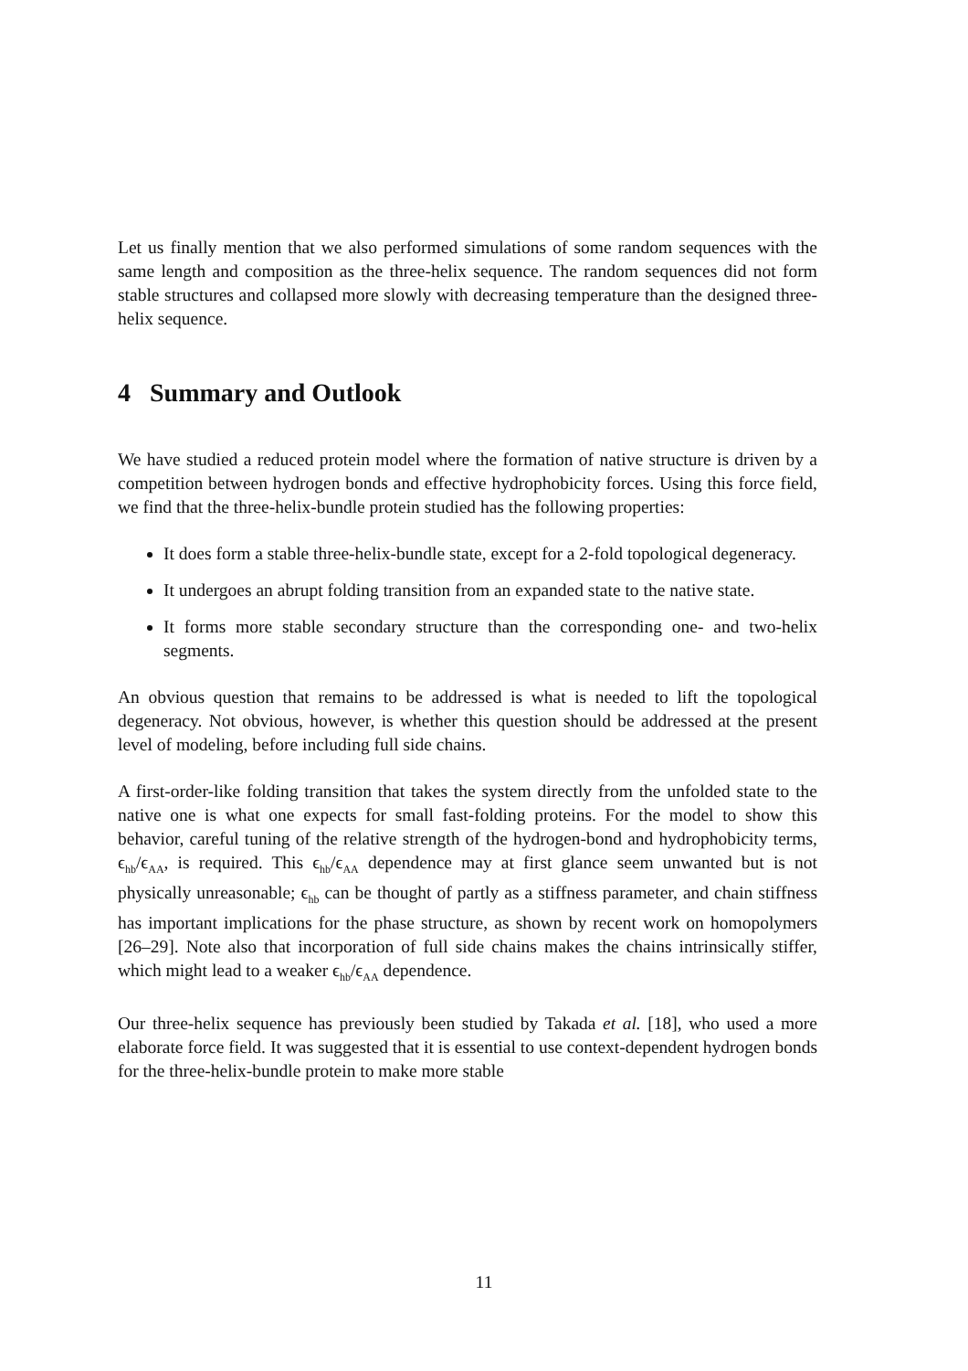Let us finally mention that we also performed simulations of some random sequences with the same length and composition as the three-helix sequence. The random sequences did not form stable structures and collapsed more slowly with decreasing temperature than the designed three-helix sequence.
4 Summary and Outlook
We have studied a reduced protein model where the formation of native structure is driven by a competition between hydrogen bonds and effective hydrophobicity forces. Using this force field, we find that the three-helix-bundle protein studied has the following properties:
It does form a stable three-helix-bundle state, except for a 2-fold topological degeneracy.
It undergoes an abrupt folding transition from an expanded state to the native state.
It forms more stable secondary structure than the corresponding one- and two-helix segments.
An obvious question that remains to be addressed is what is needed to lift the topological degeneracy. Not obvious, however, is whether this question should be addressed at the present level of modeling, before including full side chains.
A first-order-like folding transition that takes the system directly from the unfolded state to the native one is what one expects for small fast-folding proteins. For the model to show this behavior, careful tuning of the relative strength of the hydrogen-bond and hydrophobicity terms, ϵ<sub>hb</sub>/ϵ<sub>AA</sub>, is required. This ϵ<sub>hb</sub>/ϵ<sub>AA</sub> dependence may at first glance seem unwanted but is not physically unreasonable; ϵ<sub>hb</sub> can be thought of partly as a stiffness parameter, and chain stiffness has important implications for the phase structure, as shown by recent work on homopolymers [26–29]. Note also that incorporation of full side chains makes the chains intrinsically stiffer, which might lead to a weaker ϵ<sub>hb</sub>/ϵ<sub>AA</sub> dependence.
Our three-helix sequence has previously been studied by Takada et al. [18], who used a more elaborate force field. It was suggested that it is essential to use context-dependent hydrogen bonds for the three-helix-bundle protein to make more stable
11